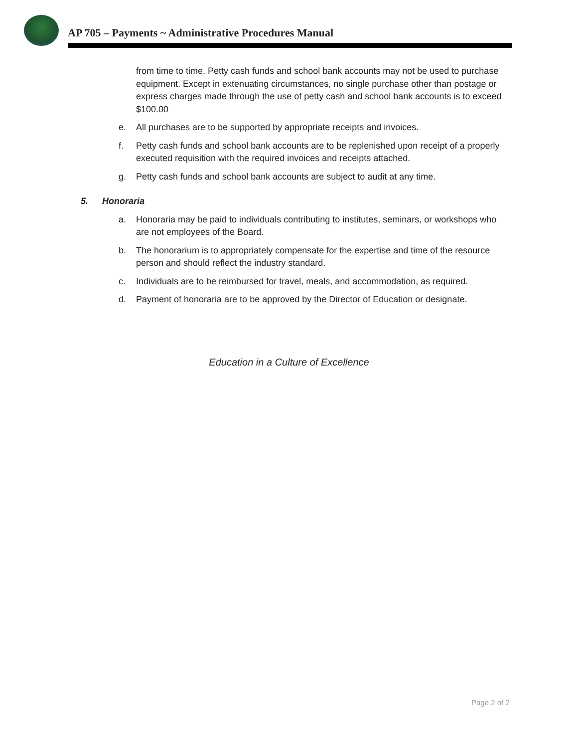AP 705 – Payments ~ Administrative Procedures Manual
from time to time. Petty cash funds and school bank accounts may not be used to purchase equipment. Except in extenuating circumstances, no single purchase other than postage or express charges made through the use of petty cash and school bank accounts is to exceed $100.00
e. All purchases are to be supported by appropriate receipts and invoices.
f. Petty cash funds and school bank accounts are to be replenished upon receipt of a properly executed requisition with the required invoices and receipts attached.
g. Petty cash funds and school bank accounts are subject to audit at any time.
5. Honoraria
a. Honoraria may be paid to individuals contributing to institutes, seminars, or workshops who are not employees of the Board.
b. The honorarium is to appropriately compensate for the expertise and time of the resource person and should reflect the industry standard.
c. Individuals are to be reimbursed for travel, meals, and accommodation, as required.
d. Payment of honoraria are to be approved by the Director of Education or designate.
Education in a Culture of Excellence
Page 2 of 2